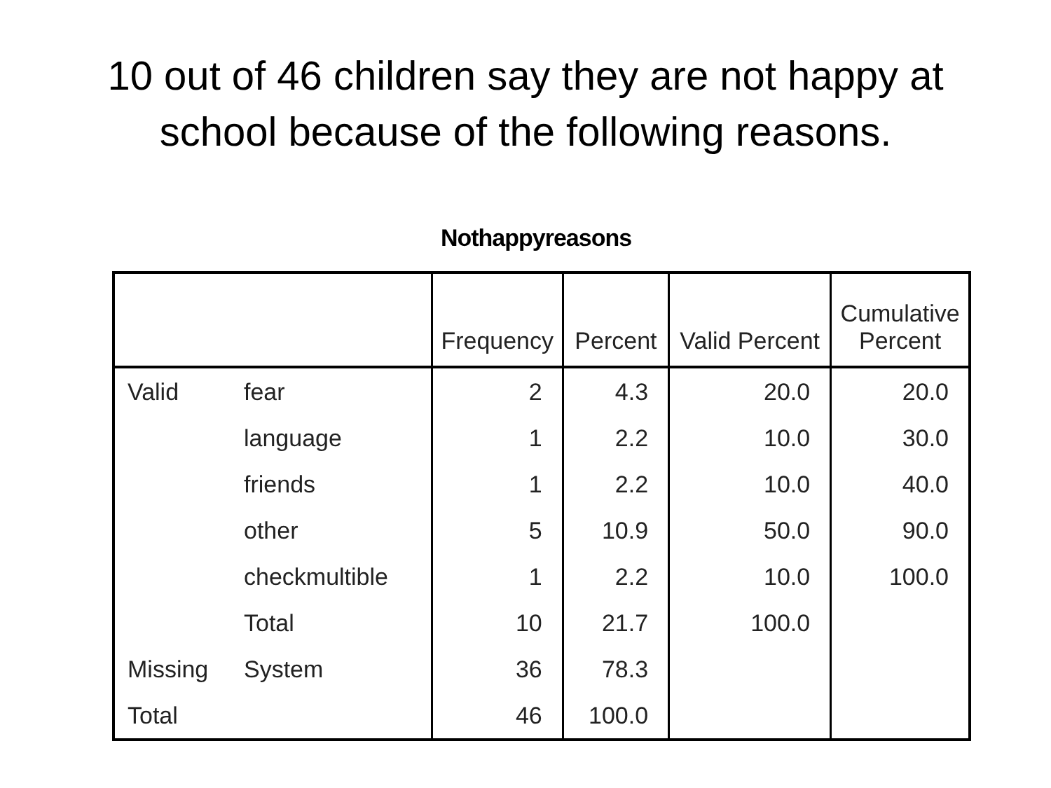10 out of 46 children say they are not happy at
school because of the following reasons.
Nothappyreasons
| | | Frequency | Percent | Valid Percent | Cumulative Percent |
| --- | --- | --- | --- | --- | --- |
| Valid | fear | 2 | 4.3 | 20.0 | 20.0 |
| | language | 1 | 2.2 | 10.0 | 30.0 |
| | friends | 1 | 2.2 | 10.0 | 40.0 |
| | other | 5 | 10.9 | 50.0 | 90.0 |
| | checkmultible | 1 | 2.2 | 10.0 | 100.0 |
| | Total | 10 | 21.7 | 100.0 | |
| Missing | System | 36 | 78.3 | | |
| Total | | 46 | 100.0 | | |